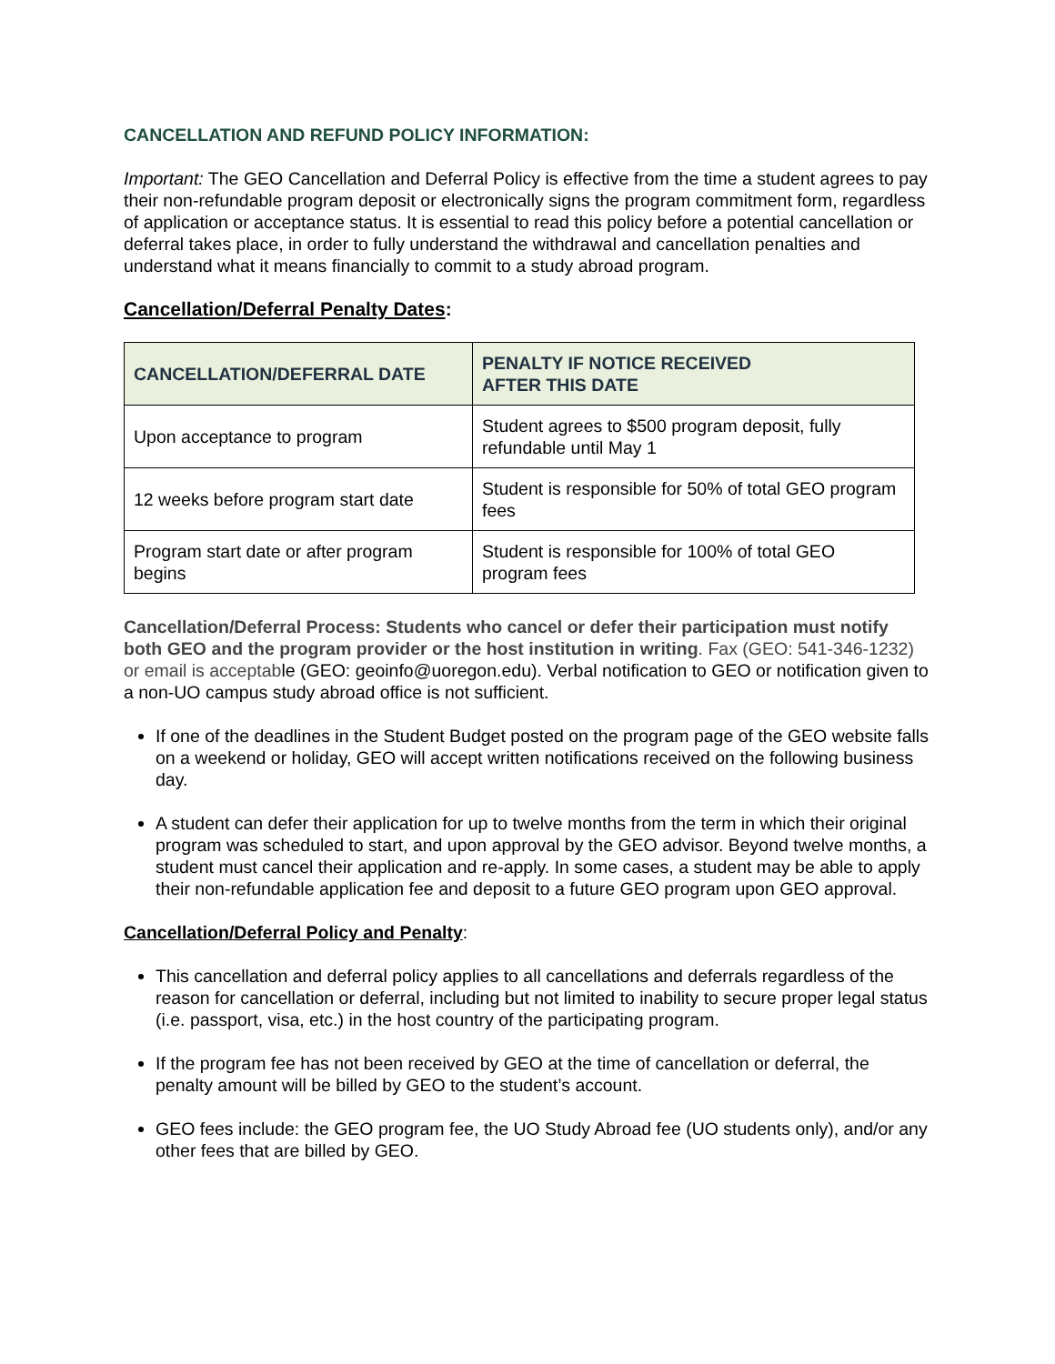CANCELLATION AND REFUND POLICY INFORMATION:
Important: The GEO Cancellation and Deferral Policy is effective from the time a student agrees to pay their non-refundable program deposit or electronically signs the program commitment form, regardless of application or acceptance status. It is essential to read this policy before a potential cancellation or deferral takes place, in order to fully understand the withdrawal and cancellation penalties and understand what it means financially to commit to a study abroad program.
Cancellation/Deferral Penalty Dates:
| CANCELLATION/DEFERRAL DATE | PENALTY IF NOTICE RECEIVED AFTER THIS DATE |
| --- | --- |
| Upon acceptance to program | Student agrees to $500 program deposit, fully refundable until May 1 |
| 12 weeks before program start date | Student is responsible for 50% of total GEO program fees |
| Program start date or after program begins | Student is responsible for 100% of total GEO program fees |
Cancellation/Deferral Process: Students who cancel or defer their participation must notify both GEO and the program provider or the host institution in writing. Fax (GEO: 541-346-1232) or email is acceptable (GEO: geoinfo@uoregon.edu). Verbal notification to GEO or notification given to a non-UO campus study abroad office is not sufficient.
If one of the deadlines in the Student Budget posted on the program page of the GEO website falls on a weekend or holiday, GEO will accept written notifications received on the following business day.
A student can defer their application for up to twelve months from the term in which their original program was scheduled to start, and upon approval by the GEO advisor. Beyond twelve months, a student must cancel their application and re-apply. In some cases, a student may be able to apply their non-refundable application fee and deposit to a future GEO program upon GEO approval.
Cancellation/Deferral Policy and Penalty:
This cancellation and deferral policy applies to all cancellations and deferrals regardless of the reason for cancellation or deferral, including but not limited to inability to secure proper legal status (i.e. passport, visa, etc.) in the host country of the participating program.
If the program fee has not been received by GEO at the time of cancellation or deferral, the penalty amount will be billed by GEO to the student’s account.
GEO fees include: the GEO program fee, the UO Study Abroad fee (UO students only), and/or any other fees that are billed by GEO.